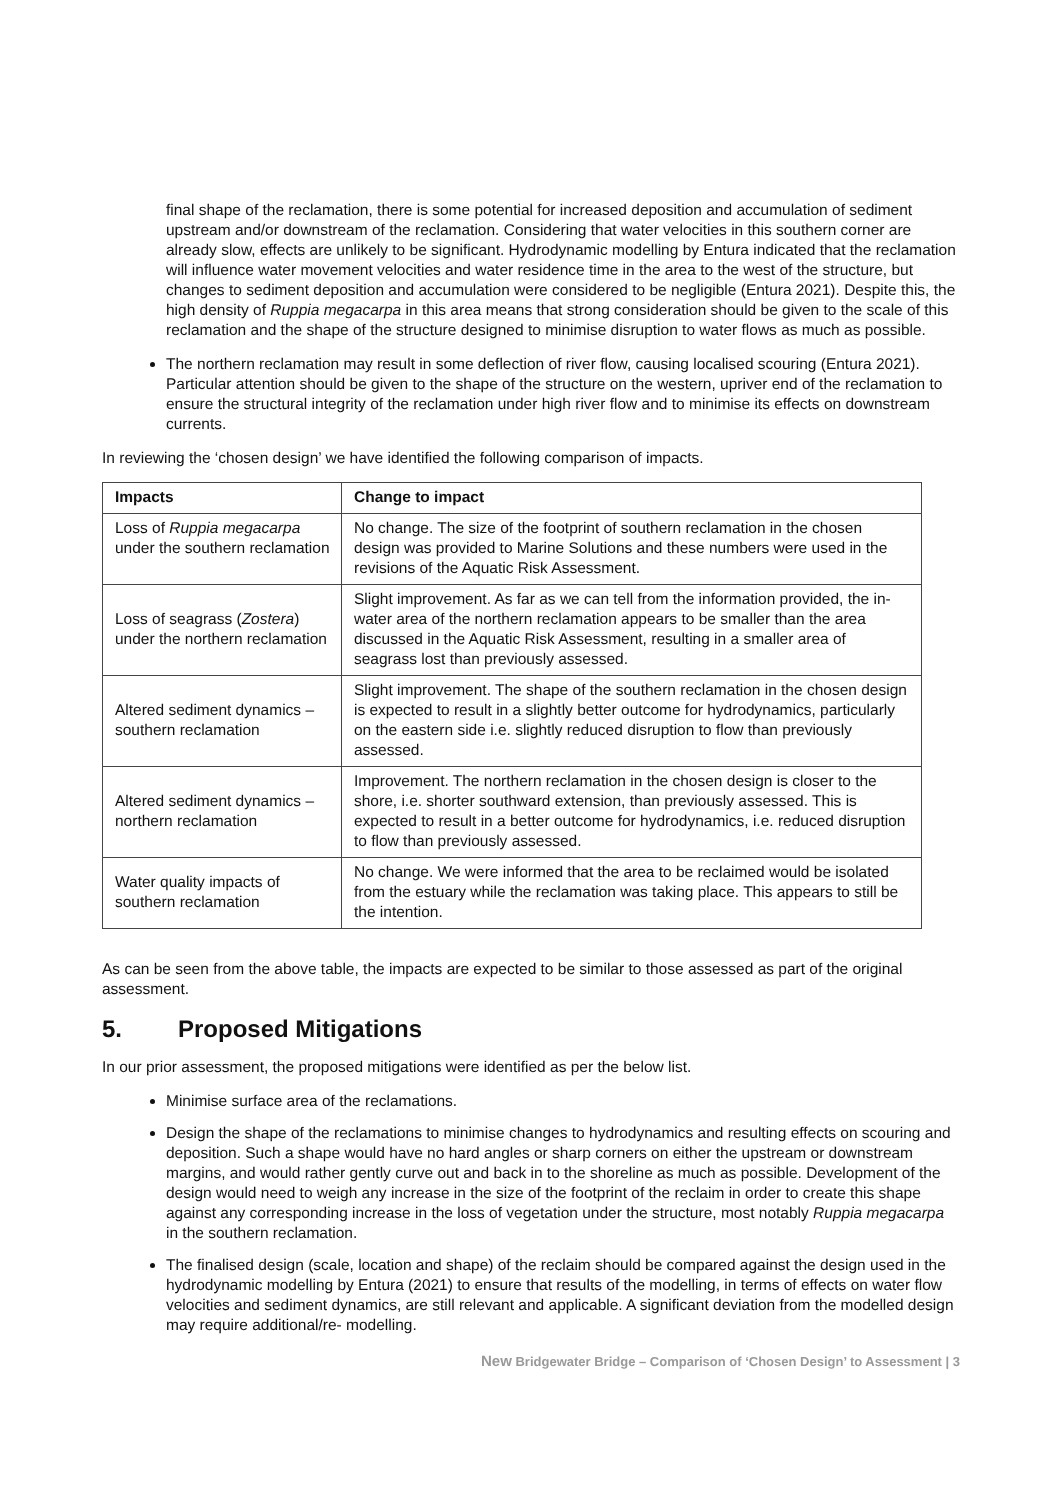final shape of the reclamation, there is some potential for increased deposition and accumulation of sediment upstream and/or downstream of the reclamation. Considering that water velocities in this southern corner are already slow, effects are unlikely to be significant. Hydrodynamic modelling by Entura indicated that the reclamation will influence water movement velocities and water residence time in the area to the west of the structure, but changes to sediment deposition and accumulation were considered to be negligible (Entura 2021). Despite this, the high density of Ruppia megacarpa in this area means that strong consideration should be given to the scale of this reclamation and the shape of the structure designed to minimise disruption to water flows as much as possible.
The northern reclamation may result in some deflection of river flow, causing localised scouring (Entura 2021). Particular attention should be given to the shape of the structure on the western, upriver end of the reclamation to ensure the structural integrity of the reclamation under high river flow and to minimise its effects on downstream currents.
In reviewing the ‘chosen design’ we have identified the following comparison of impacts.
| Impacts | Change to impact |
| --- | --- |
| Loss of Ruppia megacarpa under the southern reclamation | No change. The size of the footprint of southern reclamation in the chosen design was provided to Marine Solutions and these numbers were used in the revisions of the Aquatic Risk Assessment. |
| Loss of seagrass ( Zostera ) under the northern reclamation | Slight improvement. As far as we can tell from the information provided, the in-water area of the northern reclamation appears to be smaller than the area discussed in the Aquatic Risk Assessment, resulting in a smaller area of seagrass lost than previously assessed. |
| Altered sediment dynamics – southern reclamation | Slight improvement. The shape of the southern reclamation in the chosen design is expected to result in a slightly better outcome for hydrodynamics, particularly on the eastern side i.e. slightly reduced disruption to flow than previously assessed. |
| Altered sediment dynamics – northern reclamation | Improvement. The northern reclamation in the chosen design is closer to the shore, i.e. shorter southward extension, than previously assessed. This is expected to result in a better outcome for hydrodynamics, i.e. reduced disruption to flow than previously assessed. |
| Water quality impacts of southern reclamation | No change. We were informed that the area to be reclaimed would be isolated from the estuary while the reclamation was taking place. This appears to still be the intention. |
As can be seen from the above table, the impacts are expected to be similar to those assessed as part of the original assessment.
5. Proposed Mitigations
In our prior assessment, the proposed mitigations were identified as per the below list.
Minimise surface area of the reclamations.
Design the shape of the reclamations to minimise changes to hydrodynamics and resulting effects on scouring and deposition. Such a shape would have no hard angles or sharp corners on either the upstream or downstream margins, and would rather gently curve out and back in to the shoreline as much as possible. Development of the design would need to weigh any increase in the size of the footprint of the reclaim in order to create this shape against any corresponding increase in the loss of vegetation under the structure, most notably Ruppia megacarpa in the southern reclamation.
The finalised design (scale, location and shape) of the reclaim should be compared against the design used in the hydrodynamic modelling by Entura (2021) to ensure that results of the modelling, in terms of effects on water flow velocities and sediment dynamics, are still relevant and applicable. A significant deviation from the modelled design may require additional/re- modelling.
New Bridgewater Bridge – Comparison of ‘Chosen Design’ to Assessment | 3